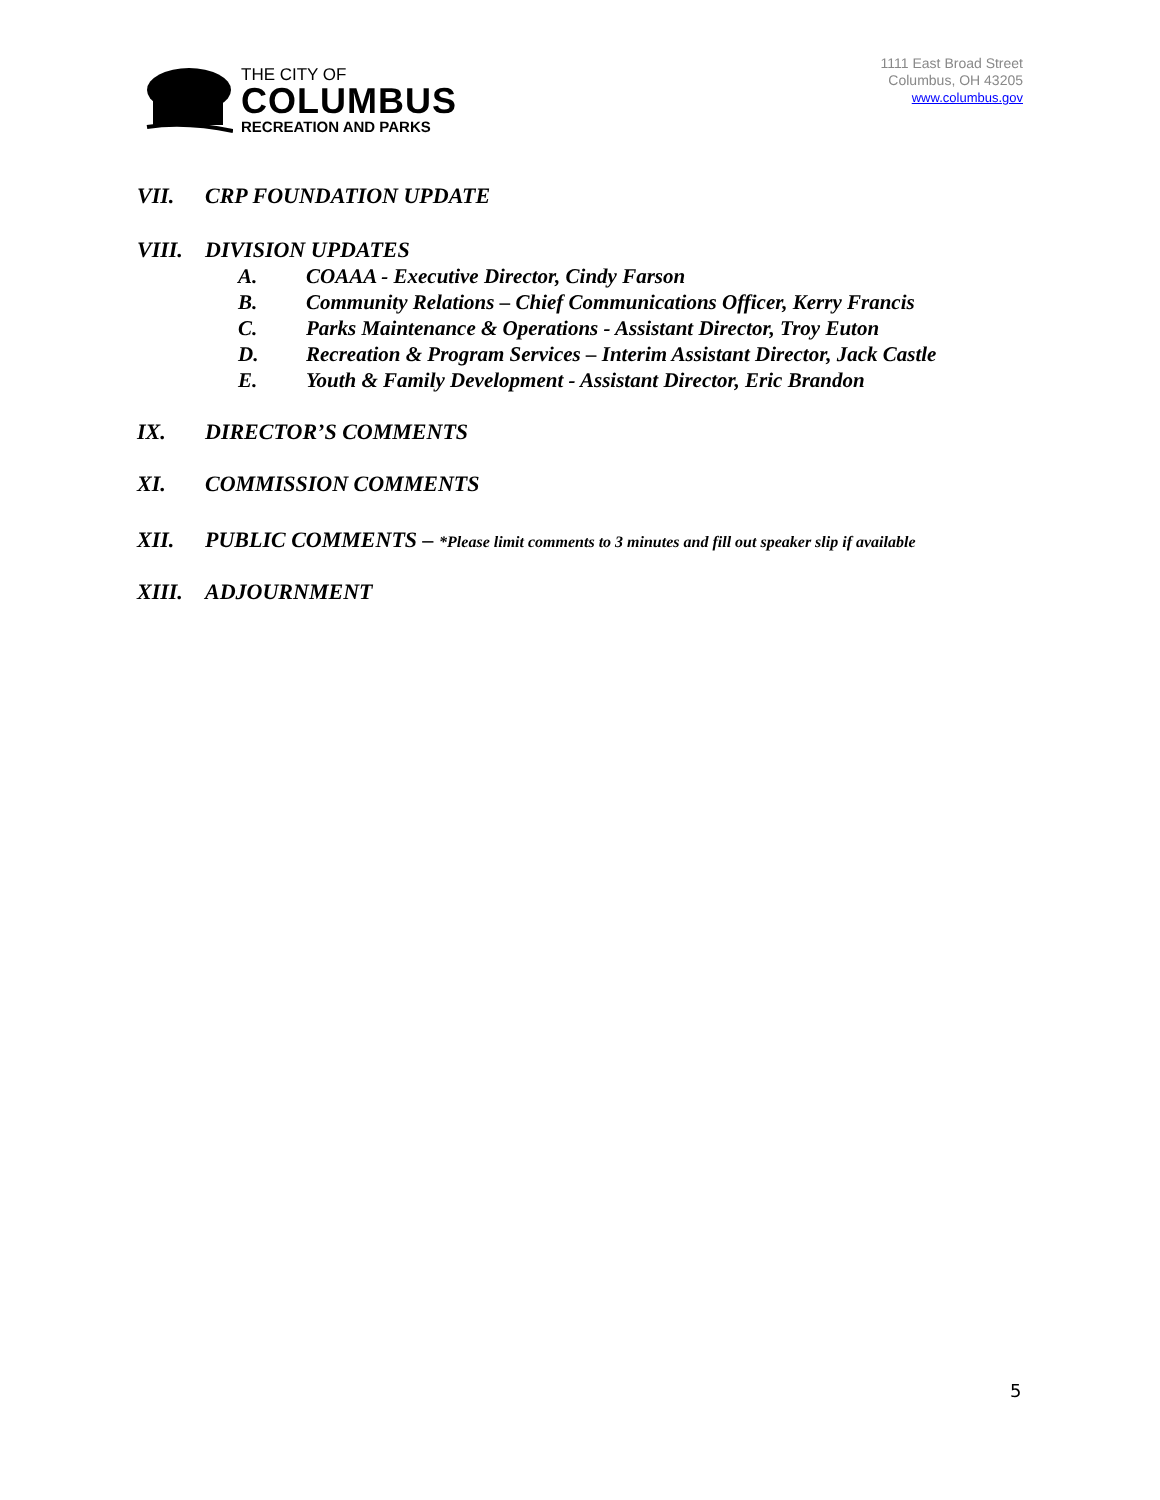THE CITY OF
COLUMBUS
RECREATION AND PARKS
1111 East Broad Street
Columbus, OH 43205
www.columbus.gov
VII. CRP FOUNDATION UPDATE
VIII. DIVISION UPDATES
A. COAAA - Executive Director, Cindy Farson
B. Community Relations – Chief Communications Officer, Kerry Francis
C. Parks Maintenance & Operations - Assistant Director, Troy Euton
D. Recreation & Program Services – Interim Assistant Director, Jack Castle
E. Youth & Family Development - Assistant Director, Eric Brandon
IX. DIRECTOR’S COMMENTS
XI. COMMISSION COMMENTS
XII. PUBLIC COMMENTS – *Please limit comments to 3 minutes and fill out speaker slip if available
XIII. ADJOURNMENT
5